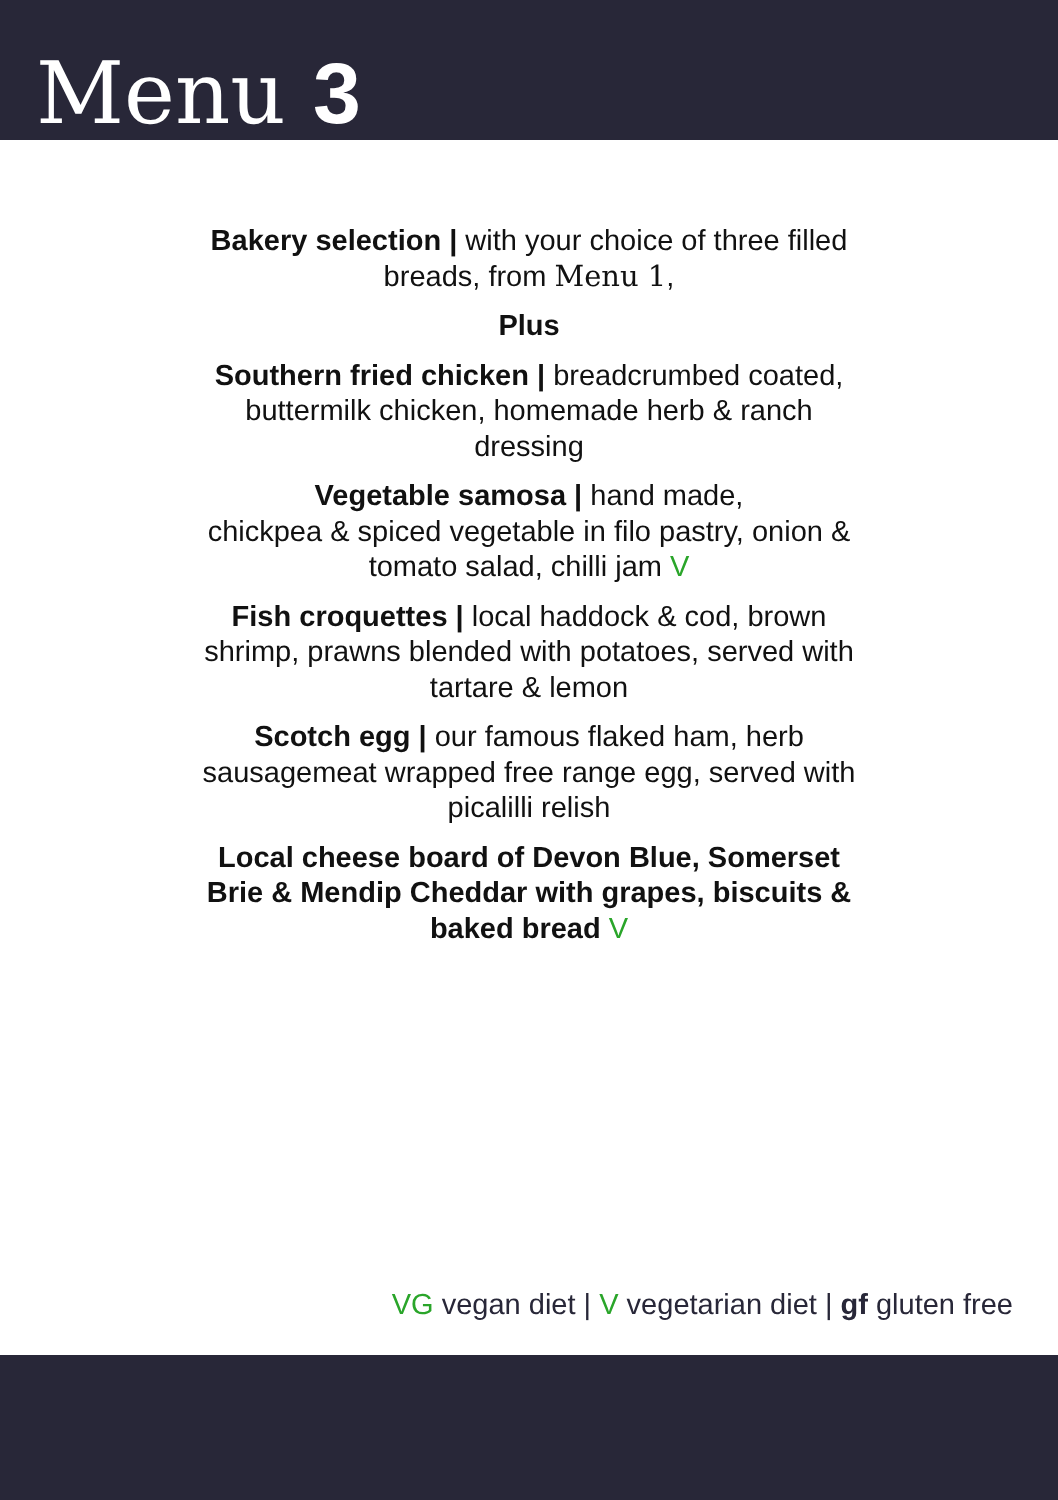Menu 3
Bakery selection | with your choice of three filled breads, from Menu 1,
Plus
Southern fried chicken | breadcrumbed coated, buttermilk chicken, homemade herb & ranch dressing
Vegetable samosa | hand made,
chickpea & spiced vegetable in filo pastry, onion & tomato salad, chilli jam V
Fish croquettes | local haddock & cod, brown shrimp, prawns blended with potatoes, served with tartare & lemon
Scotch egg | our famous flaked ham, herb sausagemeat wrapped free range egg, served with picalilli relish
Local cheese board of Devon Blue, Somerset Brie & Mendip Cheddar with grapes, biscuits & baked bread V
VG vegan diet | V vegetarian diet | gf gluten free